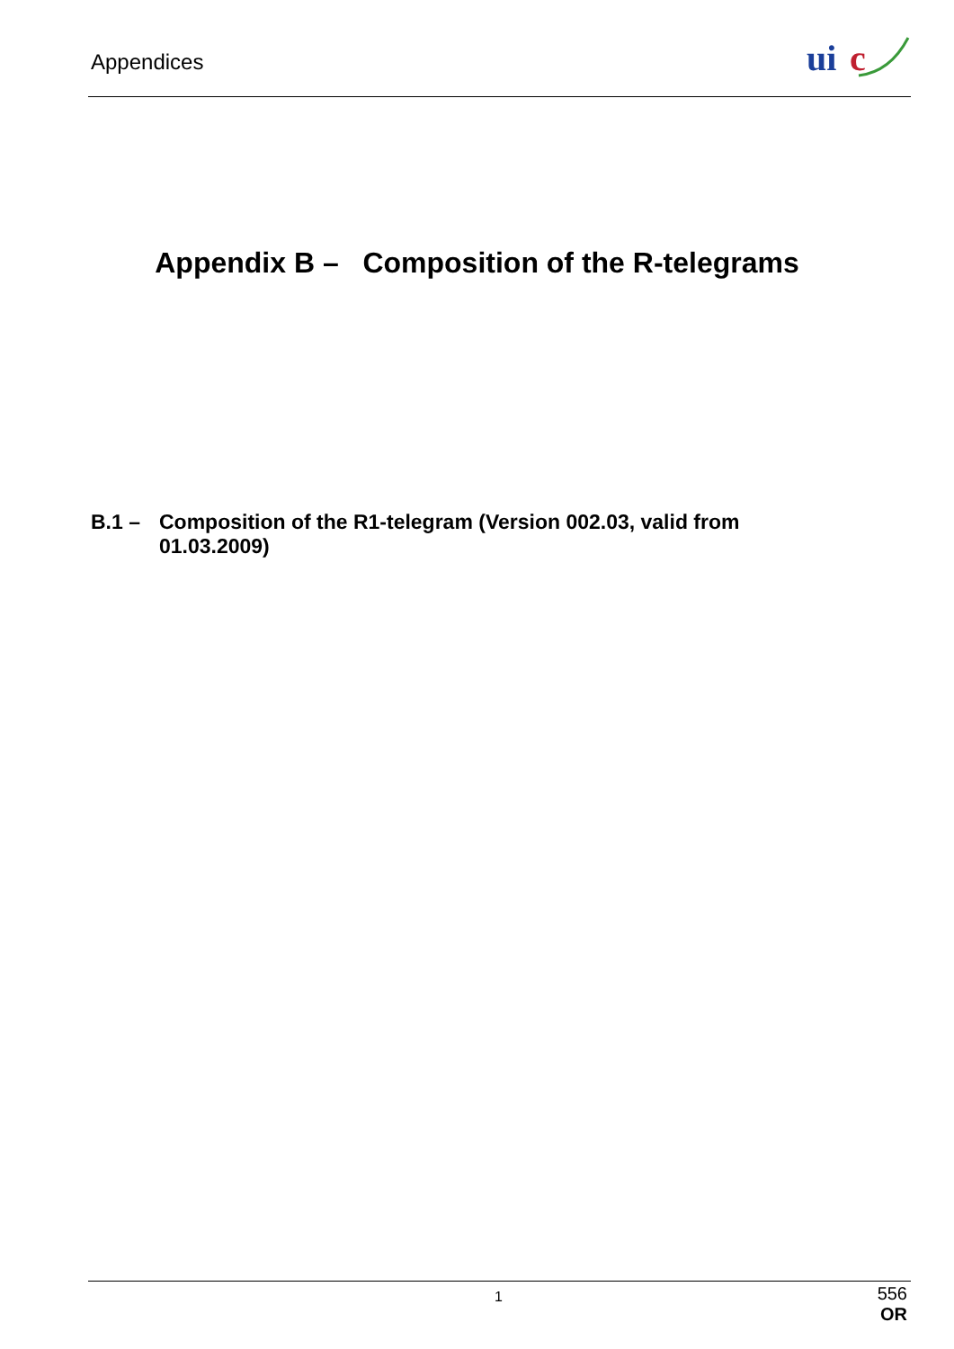Appendices
ui
c
Appendix B – Composition of the R-telegrams
B.1 – Composition of the R1-telegram (Version 002.03, valid from
01.03.2009)
1
556
OR